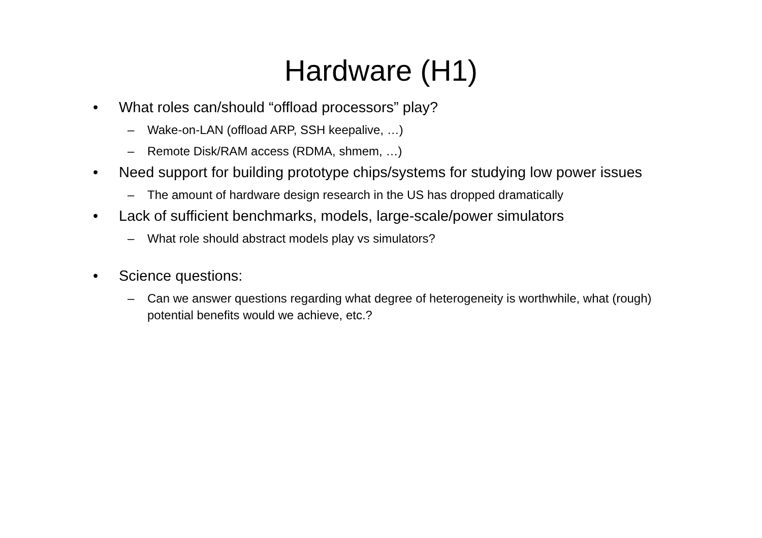Hardware (H1)
• What roles can/should “offload processors” play?
– Wake-on-LAN (offload ARP, SSH keepalive, …)
– Remote Disk/RAM access (RDMA, shmem, …)
• Need support for building prototype chips/systems for studying low power issues
– The amount of hardware design research in the US has dropped dramatically
• Lack of sufficient benchmarks, models, large-scale/power simulators
– What role should abstract models play vs simulators?
• Science questions:
– Can we answer questions regarding what degree of heterogeneity is worthwhile, what (rough) potential benefits would we achieve, etc.?